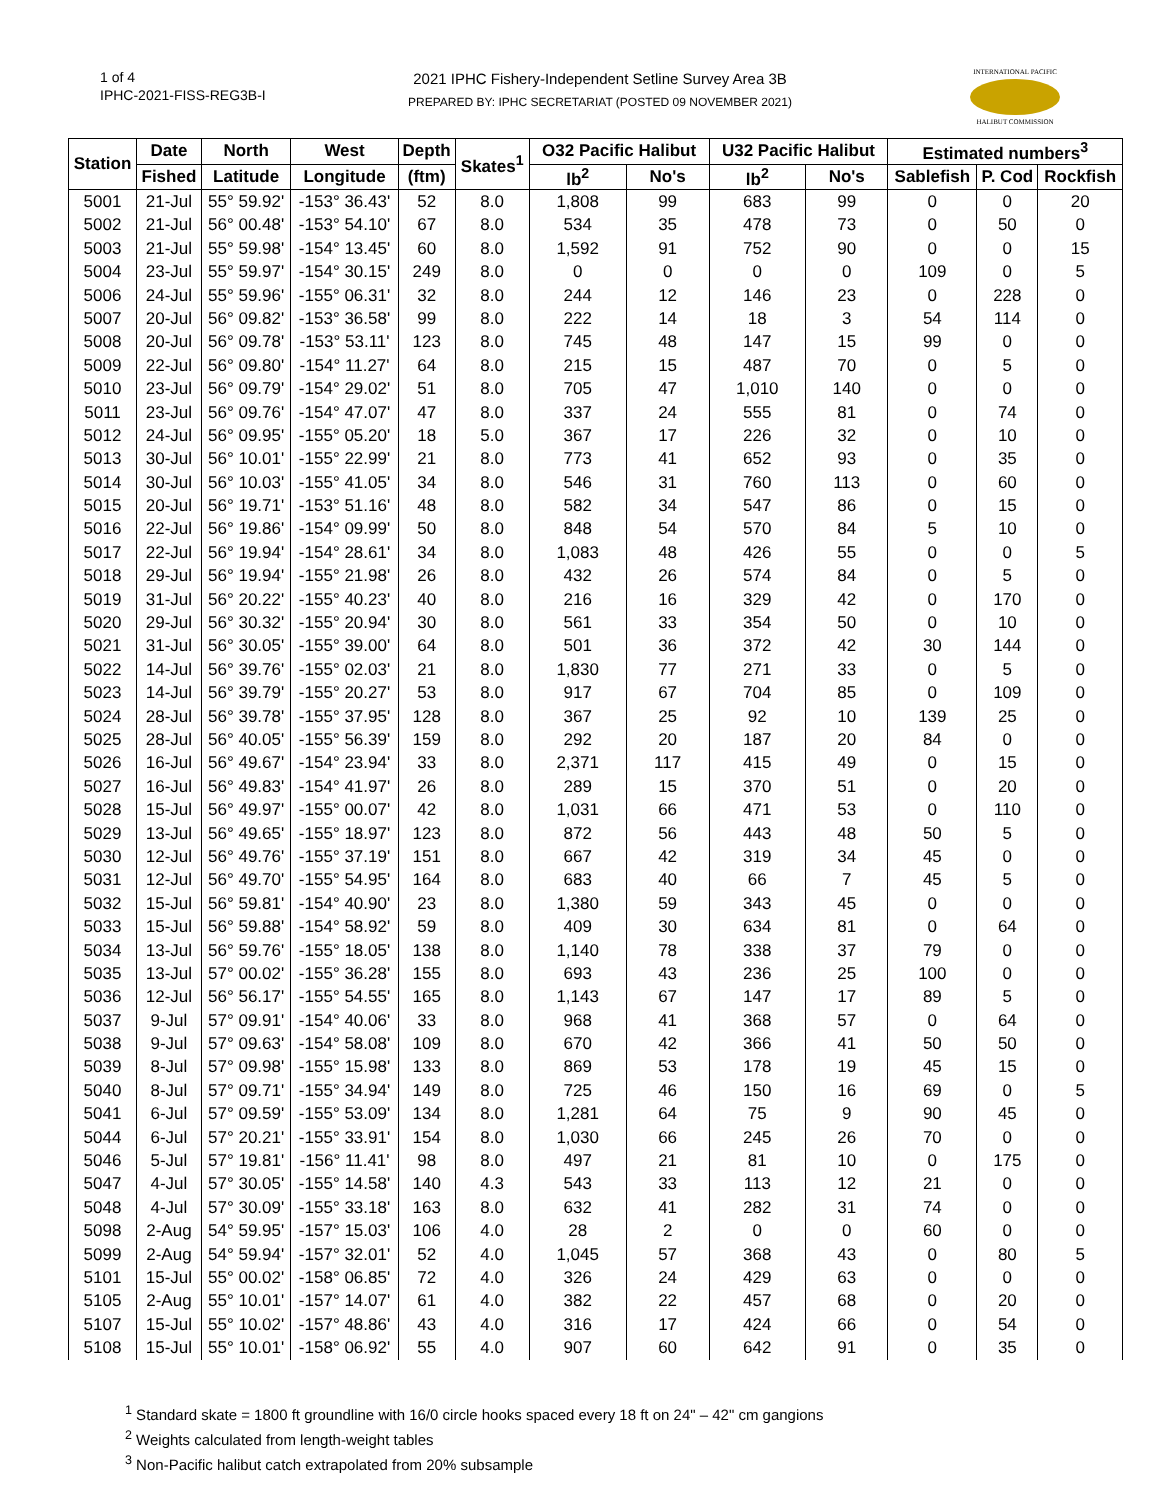1 of 4
IPHC-2021-FISS-REG3B-I
2021 IPHC Fishery-Independent Setline Survey Area 3B
PREPARED BY: IPHC SECRETARIAT (POSTED 09 NOVEMBER 2021)
INTERNATIONAL PACIFIC
HALIBUT COMMISSION
| Station | Date | North | West | Depth | Skates<sup>1</sup> | O32 Pacific Halibut | | U32 Pacific Halibut | | Estimated numbers<sup>3</sup> | | |
| --- | --- | --- | --- | --- | --- | --- | --- | --- | --- | --- | --- | --- |
| | Fished | Latitude | Longitude | (ftm) | | lb<sup>2</sup> | No's | lb<sup>2</sup> | No's | Sablefish | P. Cod | Rockfish |
| 5001 | 21-Jul | 55° 59.92' | -153° 36.43' | 52 | 8.0 | 1,808 | 99 | 683 | 99 | 0 | 0 | 20 |
| 5002 | 21-Jul | 56° 00.48' | -153° 54.10' | 67 | 8.0 | 534 | 35 | 478 | 73 | 0 | 50 | 0 |
| 5003 | 21-Jul | 55° 59.98' | -154° 13.45' | 60 | 8.0 | 1,592 | 91 | 752 | 90 | 0 | 0 | 15 |
| 5004 | 23-Jul | 55° 59.97' | -154° 30.15' | 249 | 8.0 | 0 | 0 | 0 | 0 | 109 | 0 | 5 |
| 5006 | 24-Jul | 55° 59.96' | -155° 06.31' | 32 | 8.0 | 244 | 12 | 146 | 23 | 0 | 228 | 0 |
| 5007 | 20-Jul | 56° 09.82' | -153° 36.58' | 99 | 8.0 | 222 | 14 | 18 | 3 | 54 | 114 | 0 |
| 5008 | 20-Jul | 56° 09.78' | -153° 53.11' | 123 | 8.0 | 745 | 48 | 147 | 15 | 99 | 0 | 0 |
| 5009 | 22-Jul | 56° 09.80' | -154° 11.27' | 64 | 8.0 | 215 | 15 | 487 | 70 | 0 | 5 | 0 |
| 5010 | 23-Jul | 56° 09.79' | -154° 29.02' | 51 | 8.0 | 705 | 47 | 1,010 | 140 | 0 | 0 | 0 |
| 5011 | 23-Jul | 56° 09.76' | -154° 47.07' | 47 | 8.0 | 337 | 24 | 555 | 81 | 0 | 74 | 0 |
| 5012 | 24-Jul | 56° 09.95' | -155° 05.20' | 18 | 5.0 | 367 | 17 | 226 | 32 | 0 | 10 | 0 |
| 5013 | 30-Jul | 56° 10.01' | -155° 22.99' | 21 | 8.0 | 773 | 41 | 652 | 93 | 0 | 35 | 0 |
| 5014 | 30-Jul | 56° 10.03' | -155° 41.05' | 34 | 8.0 | 546 | 31 | 760 | 113 | 0 | 60 | 0 |
| 5015 | 20-Jul | 56° 19.71' | -153° 51.16' | 48 | 8.0 | 582 | 34 | 547 | 86 | 0 | 15 | 0 |
| 5016 | 22-Jul | 56° 19.86' | -154° 09.99' | 50 | 8.0 | 848 | 54 | 570 | 84 | 5 | 10 | 0 |
| 5017 | 22-Jul | 56° 19.94' | -154° 28.61' | 34 | 8.0 | 1,083 | 48 | 426 | 55 | 0 | 0 | 5 |
| 5018 | 29-Jul | 56° 19.94' | -155° 21.98' | 26 | 8.0 | 432 | 26 | 574 | 84 | 0 | 5 | 0 |
| 5019 | 31-Jul | 56° 20.22' | -155° 40.23' | 40 | 8.0 | 216 | 16 | 329 | 42 | 0 | 170 | 0 |
| 5020 | 29-Jul | 56° 30.32' | -155° 20.94' | 30 | 8.0 | 561 | 33 | 354 | 50 | 0 | 10 | 0 |
| 5021 | 31-Jul | 56° 30.05' | -155° 39.00' | 64 | 8.0 | 501 | 36 | 372 | 42 | 30 | 144 | 0 |
| 5022 | 14-Jul | 56° 39.76' | -155° 02.03' | 21 | 8.0 | 1,830 | 77 | 271 | 33 | 0 | 5 | 0 |
| 5023 | 14-Jul | 56° 39.79' | -155° 20.27' | 53 | 8.0 | 917 | 67 | 704 | 85 | 0 | 109 | 0 |
| 5024 | 28-Jul | 56° 39.78' | -155° 37.95' | 128 | 8.0 | 367 | 25 | 92 | 10 | 139 | 25 | 0 |
| 5025 | 28-Jul | 56° 40.05' | -155° 56.39' | 159 | 8.0 | 292 | 20 | 187 | 20 | 84 | 0 | 0 |
| 5026 | 16-Jul | 56° 49.67' | -154° 23.94' | 33 | 8.0 | 2,371 | 117 | 415 | 49 | 0 | 15 | 0 |
| 5027 | 16-Jul | 56° 49.83' | -154° 41.97' | 26 | 8.0 | 289 | 15 | 370 | 51 | 0 | 20 | 0 |
| 5028 | 15-Jul | 56° 49.97' | -155° 00.07' | 42 | 8.0 | 1,031 | 66 | 471 | 53 | 0 | 110 | 0 |
| 5029 | 13-Jul | 56° 49.65' | -155° 18.97' | 123 | 8.0 | 872 | 56 | 443 | 48 | 50 | 5 | 0 |
| 5030 | 12-Jul | 56° 49.76' | -155° 37.19' | 151 | 8.0 | 667 | 42 | 319 | 34 | 45 | 0 | 0 |
| 5031 | 12-Jul | 56° 49.70' | -155° 54.95' | 164 | 8.0 | 683 | 40 | 66 | 7 | 45 | 5 | 0 |
| 5032 | 15-Jul | 56° 59.81' | -154° 40.90' | 23 | 8.0 | 1,380 | 59 | 343 | 45 | 0 | 0 | 0 |
| 5033 | 15-Jul | 56° 59.88' | -154° 58.92' | 59 | 8.0 | 409 | 30 | 634 | 81 | 0 | 64 | 0 |
| 5034 | 13-Jul | 56° 59.76' | -155° 18.05' | 138 | 8.0 | 1,140 | 78 | 338 | 37 | 79 | 0 | 0 |
| 5035 | 13-Jul | 57° 00.02' | -155° 36.28' | 155 | 8.0 | 693 | 43 | 236 | 25 | 100 | 0 | 0 |
| 5036 | 12-Jul | 56° 56.17' | -155° 54.55' | 165 | 8.0 | 1,143 | 67 | 147 | 17 | 89 | 5 | 0 |
| 5037 | 9-Jul | 57° 09.91' | -154° 40.06' | 33 | 8.0 | 968 | 41 | 368 | 57 | 0 | 64 | 0 |
| 5038 | 9-Jul | 57° 09.63' | -154° 58.08' | 109 | 8.0 | 670 | 42 | 366 | 41 | 50 | 50 | 0 |
| 5039 | 8-Jul | 57° 09.98' | -155° 15.98' | 133 | 8.0 | 869 | 53 | 178 | 19 | 45 | 15 | 0 |
| 5040 | 8-Jul | 57° 09.71' | -155° 34.94' | 149 | 8.0 | 725 | 46 | 150 | 16 | 69 | 0 | 5 |
| 5041 | 6-Jul | 57° 09.59' | -155° 53.09' | 134 | 8.0 | 1,281 | 64 | 75 | 9 | 90 | 45 | 0 |
| 5044 | 6-Jul | 57° 20.21' | -155° 33.91' | 154 | 8.0 | 1,030 | 66 | 245 | 26 | 70 | 0 | 0 |
| 5046 | 5-Jul | 57° 19.81' | -156° 11.41' | 98 | 8.0 | 497 | 21 | 81 | 10 | 0 | 175 | 0 |
| 5047 | 4-Jul | 57° 30.05' | -155° 14.58' | 140 | 4.3 | 543 | 33 | 113 | 12 | 21 | 0 | 0 |
| 5048 | 4-Jul | 57° 30.09' | -155° 33.18' | 163 | 8.0 | 632 | 41 | 282 | 31 | 74 | 0 | 0 |
| 5098 | 2-Aug | 54° 59.95' | -157° 15.03' | 106 | 4.0 | 28 | 2 | 0 | 0 | 60 | 0 | 0 |
| 5099 | 2-Aug | 54° 59.94' | -157° 32.01' | 52 | 4.0 | 1,045 | 57 | 368 | 43 | 0 | 80 | 5 |
| 5101 | 15-Jul | 55° 00.02' | -158° 06.85' | 72 | 4.0 | 326 | 24 | 429 | 63 | 0 | 0 | 0 |
| 5105 | 2-Aug | 55° 10.01' | -157° 14.07' | 61 | 4.0 | 382 | 22 | 457 | 68 | 0 | 20 | 0 |
| 5107 | 15-Jul | 55° 10.02' | -157° 48.86' | 43 | 4.0 | 316 | 17 | 424 | 66 | 0 | 54 | 0 |
| 5108 | 15-Jul | 55° 10.01' | -158° 06.92' | 55 | 4.0 | 907 | 60 | 642 | 91 | 0 | 35 | 0 |
<sup>1</sup> Standard skate = 1800 ft groundline with 16/0 circle hooks spaced every 18 ft on 24" – 42" cm gangions
<sup>2</sup> Weights calculated from length-weight tables
<sup>3</sup> Non-Pacific halibut catch extrapolated from 20% subsample